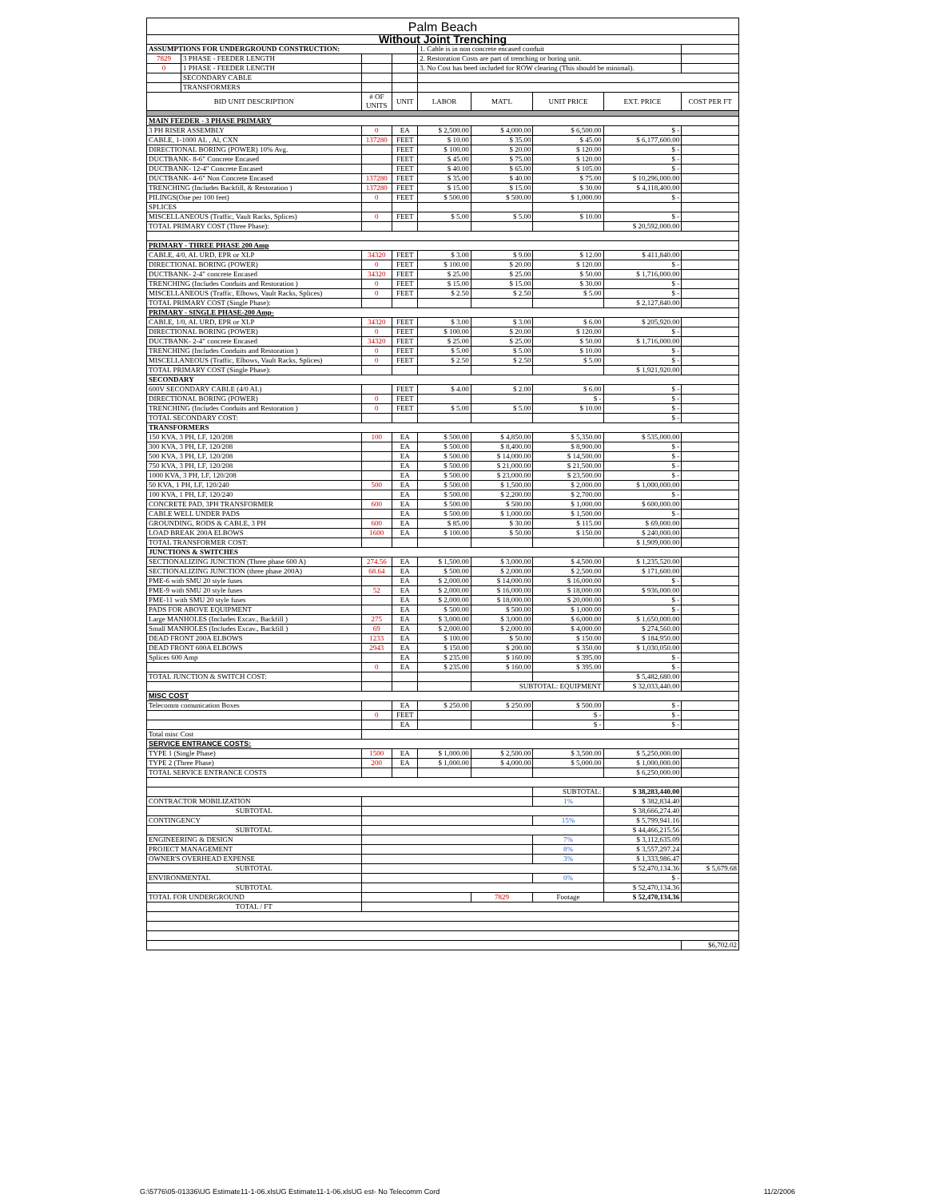| Palm Beach | | | | | | | | |
| Without Joint Trenching | | | | | | | | |
| ASSUMPTIONS FOR UNDERGROUND CONSTRUCTION: | | | | 1. Cable is in non concrete encased conduit | | | | |
| 7829 | 3 PHASE - FEEDER LENGTH | | | 2. Restoration Costs are part of trenching or boring unit. | | | | |
| 0 | 1 PHASE - FEEDER LENGTH | | | 3. No Cost has beed included for ROW clearing (This should be minimal). | | | | |
| | SECONDARY CABLE | | | | | | | |
| | TRANSFORMERS | | | | | | | |
| BID UNIT DESCRIPTION | | # OF UNITS | UNIT | LABOR | MAT'L | UNIT PRICE | EXT. PRICE | COST PER FT |
| MAIN FEEDER - 3 PHASE PRIMARY | | | | | | | | |
| 3 PH RISER ASSEMBLY | | 0 | EA | $ 2,500.00 | $ 4,000.00 | $ 6,500.00 | $ - | |
| CABLE, 1-1000 AL , Al, CXN | | 137280 | FEET | $ 10.00 | $ 35.00 | $ 45.00 | $ 6,177,600.00 | |
| DIRECTIONAL BORING (POWER) 10% Avg. | | | FEET | $ 100.00 | $ 20.00 | $ 120.00 | $ - | |
| DUCTBANK- 8-6" Concrete Encased | | | FEET | $ 45.00 | $ 75.00 | $ 120.00 | $ - | |
| DUCTBANK- 12-4" Concrete Encased | | | FEET | $ 40.00 | $ 65.00 | $ 105.00 | $ - | |
| DUCTBANK- 4-6" Non Concrete Encased | | 137280 | FEET | $ 35.00 | $ 40.00 | $ 75.00 | $ 10,296,000.00 | |
| TRENCHING (Includes Backfill, & Restoration ) | | 137280 | FEET | $ 15.00 | $ 15.00 | $ 30.00 | $ 4,118,400.00 | |
| PILINGS(One per 100 feet) | | 0 | FEET | $ 500.00 | $ 500.00 | $ 1,000.00 | $ - | |
| SPLICES | | | | | | | | |
| MISCELLANEOUS (Traffic, Vault Racks, Splices) | | 0 | FEET | $ 5.00 | $ 5.00 | $ 10.00 | $ - | |
| TOTAL PRIMARY COST (Three Phase): | | | | | | | $ 20,592,000.00 | |
| PRIMARY - THREE PHASE 200 Amp | | | | | | | | |
| CABLE, 4/0, AL URD, EPR or XLP | | 34320 | FEET | $ 3.00 | $ 9.00 | $ 12.00 | $ 411,840.00 | |
| DIRECTIONAL BORING (POWER) | | 0 | FEET | $ 100.00 | $ 20.00 | $ 120.00 | $ - | |
| DUCTBANK- 2-4" concrete Encased | | 34320 | FEET | $ 25.00 | $ 25.00 | $ 50.00 | $ 1,716,000.00 | |
| TRENCHING (Includes Conduits and Restoration ) | | 0 | FEET | $ 15.00 | $ 15.00 | $ 30.00 | $ - | |
| MISCELLANEOUS (Traffic, Elbows, Vault Racks, Splices) | | 0 | FEET | $ 2.50 | $ 2.50 | $ 5.00 | $ - | |
| TOTAL PRIMARY COST (Single Phase): | | | | | | | $ 2,127,840.00 | |
| PRIMARY - SINGLE PHASE-200 Amp- | | | | | | | | |
| CABLE, 1/0, AL URD, EPR or XLP | | 34320 | FEET | $ 3.00 | $ 3.00 | $ 6.00 | $ 205,920.00 | |
| DIRECTIONAL BORING (POWER) | | 0 | FEET | $ 100.00 | $ 20.00 | $ 120.00 | $ - | |
| DUCTBANK- 2-4" concrete Encased | | 34320 | FEET | $ 25.00 | $ 25.00 | $ 50.00 | $ 1,716,000.00 | |
| TRENCHING (Includes Conduits and Restoration ) | | 0 | FEET | $ 5.00 | $ 5.00 | $ 10.00 | $ - | |
| MISCELLANEOUS (Traffic, Elbows, Vault Racks, Splices) | | 0 | FEET | $ 2.50 | $ 2.50 | $ 5.00 | $ - | |
| TOTAL PRIMARY COST (Single Phase): | | | | | | | $ 1,921,920.00 | |
| SECONDARY | | | | | | | | |
| 600V SECONDARY CABLE (4/0 AL) | | | FEET | $ 4.00 | $ 2.00 | $ 6.00 | $ - | |
| DIRECTIONAL BORING (POWER) | | 0 | FEET | | | $ - | $ - | |
| TRENCHING (Includes Conduits and Restoration ) | | 0 | FEET | $ 5.00 | $ 5.00 | $ 10.00 | $ - | |
| TOTAL SECONDARY COST: | | | | | | | $ - | |
| TRANSFORMERS | | | | | | | | |
| 150 KVA, 3 PH, LF, 120/208 | | 100 | EA | $ 500.00 | $ 4,850.00 | $ 5,350.00 | $ 535,000.00 | |
| 300 KVA, 3 PH, LF, 120/208 | | | EA | $ 500.00 | $ 8,400.00 | $ 8,900.00 | $ - | |
| 500 KVA, 3 PH, LF, 120/208 | | | EA | $ 500.00 | $ 14,000.00 | $ 14,500.00 | $ - | |
| 750 KVA, 3 PH, LF, 120/208 | | | EA | $ 500.00 | $ 21,000.00 | $ 21,500.00 | $ - | |
| 1000 KVA, 3 PH, LF, 120/208 | | | EA | $ 500.00 | $ 23,000.00 | $ 23,500.00 | $ - | |
| 50 KVA, 1 PH, LF, 120/240 | | 500 | EA | $ 500.00 | $ 1,500.00 | $ 2,000.00 | $ 1,000,000.00 | |
| 100 KVA, 1 PH, LF, 120/240 | | | EA | $ 500.00 | $ 2,200.00 | $ 2,700.00 | $ - | |
| CONCRETE PAD, 3PH TRANSFORMER | | 600 | EA | $ 500.00 | $ 500.00 | $ 1,000.00 | $ 600,000.00 | |
| CABLE WELL UNDER PADS | | | EA | $ 500.00 | $ 1,000.00 | $ 1,500.00 | $ - | |
| GROUNDING, RODS & CABLE, 3 PH | | 600 | EA | $ 85.00 | $ 30.00 | $ 115.00 | $ 69,000.00 | |
| LOAD BREAK 200A ELBOWS | | 1600 | EA | $ 100.00 | $ 50.00 | $ 150.00 | $ 240,000.00 | |
| TOTAL TRANSFORMER COST: | | | | | | | $ 1,909,000.00 | |
| JUNCTIONS & SWITCHES | | | | | | | | |
| SECTIONALIZING JUNCTION (Three phase 600 A) | | 274.56 | EA | $ 1,500.00 | $ 3,000.00 | $ 4,500.00 | $ 1,235,520.00 | |
| SECTIONALIZING JUNCTION (three phase 200A) | | 68.64 | EA | $ 500.00 | $ 2,000.00 | $ 2,500.00 | $ 171,600.00 | |
| PME-6 with SMU 20 style fuses | | | EA | $ 2,000.00 | $ 14,000.00 | $ 16,000.00 | $ - | |
| PME-9 with SMU 20 style fuses | | 52 | EA | $ 2,000.00 | $ 16,000.00 | $ 18,000.00 | $ 936,000.00 | |
| PME-11 with SMU 20 style fuses | | | EA | $ 2,000.00 | $ 18,000.00 | $ 20,000.00 | $ - | |
| PADS FOR ABOVE EQUIPMENT | | | EA | $ 500.00 | $ 500.00 | $ 1,000.00 | $ - | |
| Large MANHOLES (Includes Excav., Backfill ) | | 275 | EA | $ 3,000.00 | $ 3,000.00 | $ 6,000.00 | $ 1,650,000.00 | |
| Small MANHOLES (Includes Excav., Backfill ) | | 69 | EA | $ 2,000.00 | $ 2,000.00 | $ 4,000.00 | $ 274,560.00 | |
| DEAD FRONT 200A ELBOWS | | 1233 | EA | $ 100.00 | $ 50.00 | $ 150.00 | $ 184,950.00 | |
| DEAD FRONT 600A ELBOWS | | 2943 | EA | $ 150.00 | $ 200.00 | $ 350.00 | $ 1,030,050.00 | |
| Splices 600 Amp | | | EA | $ 235.00 | $ 160.00 | $ 395.00 | $ - | |
| | | 0 | EA | $ 235.00 | $ 160.00 | $ 395.00 | $ - | |
| TOTAL JUNCTION & SWITCH COST: | | | | | | | $ 5,482,680.00 | |
| | | | | | SUBTOTAL: EQUIPMENT | | $ 32,033,440.00 | |
| MISC COST | | | | | | | | |
| Telecomm comunication Boxes | | | EA | $ 250.00 | $ 250.00 | $ 500.00 | $ - | |
| | | 0 | FEET | | | $ - | $ - | |
| | | | EA | | | $ - | $ - | |
| Total misc Cost | | | | | | | | |
| SERVICE ENTRANCE COSTS: | | | | | | | | |
| TYPE 1 (Single Phase) | | 1500 | EA | $ 1,000.00 | $ 2,500.00 | $ 3,500.00 | $ 5,250,000.00 | |
| TYPE 2 (Three Phase) | | 200 | EA | $ 1,000.00 | $ 4,000.00 | $ 5,000.00 | $ 1,000,000.00 | |
| TOTAL SERVICE ENTRANCE COSTS | | | | | | | $ 6,250,000.00 | |
| | | | | | | SUBTOTAL: | $ 38,283,440.00 | |
| CONTRACTOR MOBILIZATION | | | | | | 1% | $ 382,834.40 | |
| SUBTOTAL | | | | | | | $ 38,666,274.40 | |
| CONTINGENCY | | | | | | 15% | $ 5,799,941.16 | |
| SUBTOTAL | | | | | | | $ 44,466,215.56 | |
| ENGINEERING & DESIGN | | | | | | 7% | $ 3,112,635.09 | |
| PROJECT MANAGEMENT | | | | | | 8% | $ 3,557,297.24 | |
| OWNER'S OVERHEAD EXPENSE | | | | | | 3% | $ 1,333,986.47 | |
| SUBTOTAL | | | | | | | $ 52,470,134.36 | $ 5,679.68 |
| ENVIRONMENTAL | | | | | | 0% | $ - | |
| SUBTOTAL | | | | | | | $ 52,470,134.36 | |
| TOTAL FOR UNDERGROUND | | | | | 7829 | Footage | $ 52,470,134.36 | |
| TOTAL / FT | | | | | | | | |
| | | | | | | | | $6,702.02 |
G:\5776\05-01336\UG Estimate11-1-06.xlsUG Estimate11-1-06.xlsUG est- No Telecomm Cord 11/2/2006